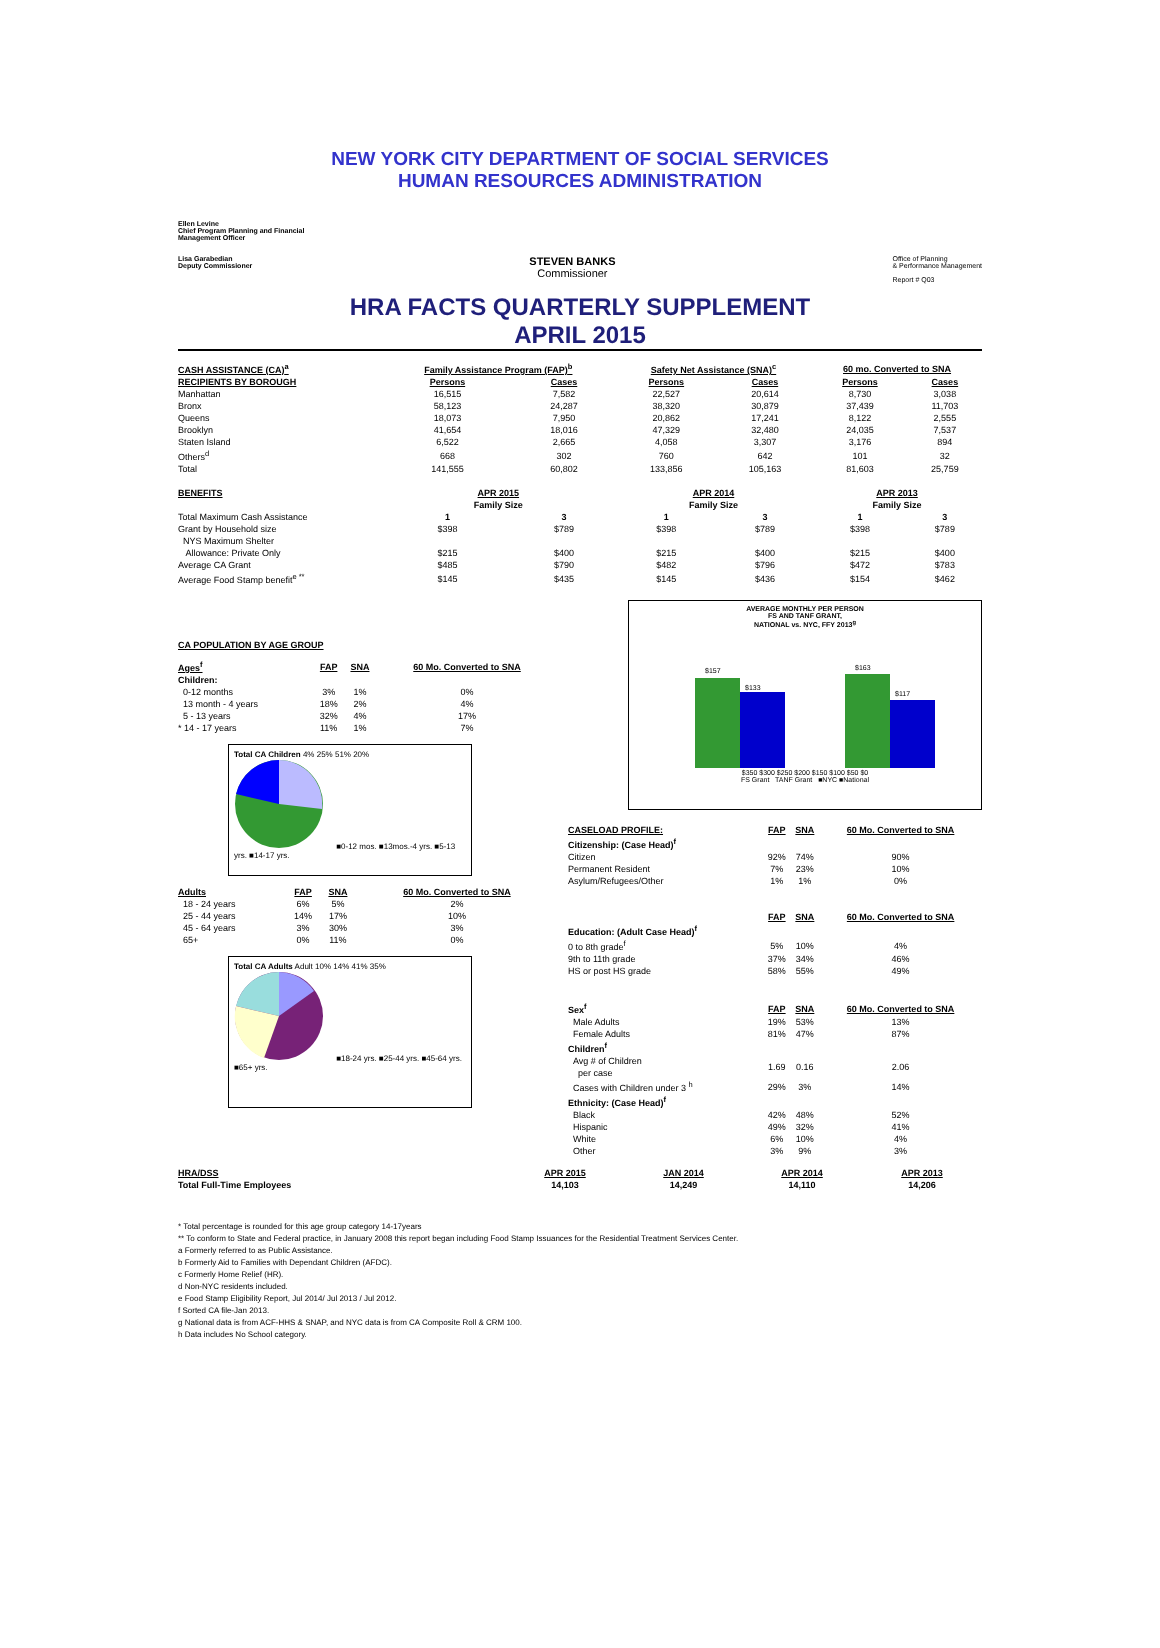NEW YORK CITY DEPARTMENT OF SOCIAL SERVICES
HUMAN RESOURCES ADMINISTRATION
Ellen Levine
Chief Program Planning and Financial
Management Officer
Lisa Garabedian
Deputy Commissioner STEVEN BANKS
Commissioner Office of Planning
& Performance Management
Report # Q03
HRA FACTS QUARTERLY SUPPLEMENT
APRIL 2015
| CASH ASSISTANCE (CA)<sup>a</sup> | Family Assistance Program (FAP)<sup>b</sup> | | Safety Net Assistance (SNA)<sup>c</sup> | | 60 mo. Converted to SNA | |
| --- | --- | --- | --- | --- | --- | --- |
| RECIPIENTS BY BOROUGH | Persons | Cases | Persons | Cases | Persons | Cases |
| Manhattan | 16,515 | 7,582 | 22,527 | 20,614 | 8,730 | 3,038 |
| Bronx | 58,123 | 24,287 | 38,320 | 30,879 | 37,439 | 11,703 |
| Queens | 18,073 | 7,950 | 20,862 | 17,241 | 8,122 | 2,555 |
| Brooklyn | 41,654 | 18,016 | 47,329 | 32,480 | 24,035 | 7,537 |
| Staten Island | 6,522 | 2,665 | 4,058 | 3,307 | 3,176 | 894 |
| Others<sup>d</sup> | 668 | 302 | 760 | 642 | 101 | 32 |
| Total | 141,555 | 60,802 | 133,856 | 105,163 | 81,603 | 25,759 |
| BENEFITS | APR 2015 | | APR 2014 | | APR 2013 | |
| | Family Size | | Family Size | | Family Size | |
| Total Maximum Cash Assistance | 1 | 3 | 1 | 3 | 1 | 3 |
| Grant by Household size | $398 | $789 | $398 | $789 | $398 | $789 |
| NYS Maximum Shelter | | | | | | |
| Allowance: Private Only | $215 | $400 | $215 | $400 | $215 | $400 |
| Average CA Grant | $485 | $790 | $482 | $796 | $472 | $783 |
| Average Food Stamp benefit<sup>e **</sup> | $145 | $435 | $145 | $436 | $154 | $462 |
CA POPULATION BY AGE GROUP
| Ages<sup>f</sup> | FAP | SNA | 60 Mo. Converted to SNA |
| --- | --- | --- | --- |
| Children: | | | |
| 0-12 months | 3% | 1% | 0% |
| 13 month - 4 years | 18% | 2% | 4% |
| 5 - 13 years | 32% | 4% | 17% |
| * 14 - 17 years | 11% | 1% | 7% |
Total CA Children 4% 25% 51% 20%
■0-12 mos. ■13mos.-4 yrs. ■5-13 yrs. ■14-17 yrs.
| Adults | FAP | SNA | 60 Mo. Converted to SNA |
| --- | --- | --- | --- |
| 18 - 24 years | 6% | 5% | 2% |
| 25 - 44 years | 14% | 17% | 10% |
| 45 - 64 years | 3% | 30% | 3% |
| 65+ | 0% | 11% | 0% |
Total CA Adults Adult 10% 14% 41% 35%
■18-24 yrs. ■25-44 yrs. ■45-64 yrs. ■65+ yrs.
AVERAGE MONTHLY PER PERSON
FS AND TANF GRANT,
NATIONAL vs. NYC, FFY 2013<sup>g</sup>
$157
$133
$163
$117
$350 $300 $250 $200 $150 $100 $50 $0
FS Grant TANF Grant ■NYC ■National
| CASELOAD PROFILE: | FAP | SNA | 60 Mo. Converted to SNA |
| --- | --- | --- | --- |
| Citizenship: (Case Head)<sup>f</sup> | | | |
| Citizen | 92% | 74% | 90% |
| Permanent Resident | 7% | 23% | 10% |
| Asylum/Refugees/Other | 1% | 1% | 0% |
| | FAP | SNA | 60 Mo. Converted to SNA |
| Education: (Adult Case Head)<sup>f</sup> | | | |
| 0 to 8th grade<sup>f</sup> | 5% | 10% | 4% |
| 9th to 11th grade | 37% | 34% | 46% |
| HS or post HS grade | 58% | 55% | 49% |
| Sex<sup>f</sup> | FAP | SNA | 60 Mo. Converted to SNA |
| Male Adults | 19% | 53% | 13% |
| Female Adults | 81% | 47% | 87% |
| Children<sup>f</sup> | | | |
| Avg # of Children per case | 1.69 | 0.16 | 2.06 |
| Cases with Children under 3 <sup>h</sup> | 29% | 3% | 14% |
| Ethnicity: (Case Head)<sup>f</sup> | | | |
| Black | 42% | 48% | 52% |
| Hispanic | 49% | 32% | 41% |
| White | 6% | 10% | 4% |
| Other | 3% | 9% | 3% |
| HRA/DSS | APR 2015 | JAN 2014 | APR 2014 | APR 2013 |
| --- | --- | --- | --- | --- |
| Total Full-Time Employees | 14,103 | 14,249 | 14,110 | 14,206 |
* Total percentage is rounded for this age group category 14-17years
** To conform to State and Federal practice, in January 2008 this report began including Food Stamp Issuances for the Residential Treatment Services Center.
a Formerly referred to as Public Assistance.
b Formerly Aid to Families with Dependant Children (AFDC).
c Formerly Home Relief (HR).
d Non-NYC residents included.
e Food Stamp Eligibility Report, Jul 2014/ Jul 2013 / Jul 2012.
f Sorted CA file-Jan 2013.
g National data is from ACF-HHS & SNAP, and NYC data is from CA Composite Roll & CRM 100.
h Data includes No School category.